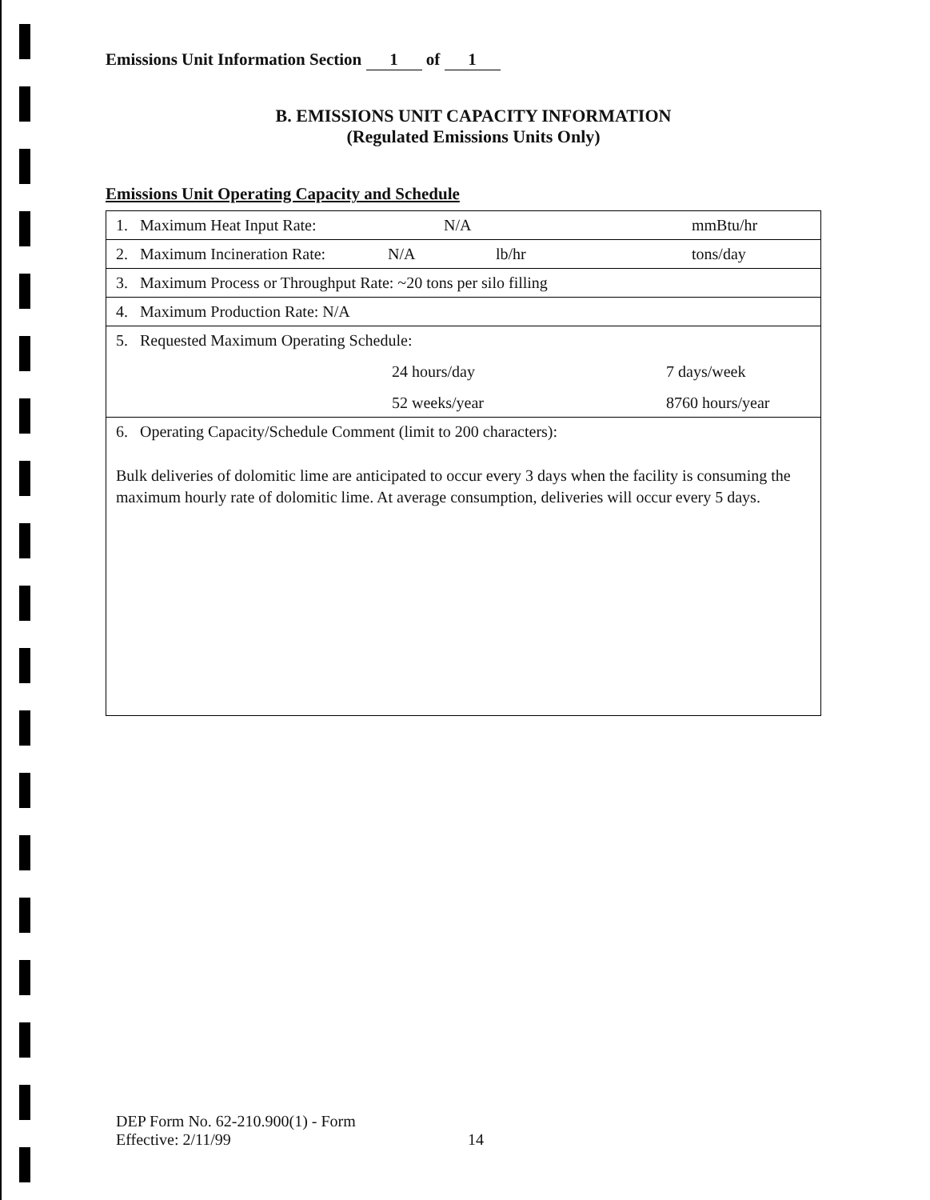Emissions Unit Information Section 1 of 1
B. EMISSIONS UNIT CAPACITY INFORMATION
(Regulated Emissions Units Only)
Emissions Unit Operating Capacity and Schedule
| 1. Maximum Heat Input Rate: N/A mmBtu/hr |
| 2. Maximum Incineration Rate: N/A lb/hr tons/day |
| 3. Maximum Process or Throughput Rate: ~20 tons per silo filling |
| 4. Maximum Production Rate: N/A |
| 5. Requested Maximum Operating Schedule: 24 hours/day 7 days/week 52 weeks/year 8760 hours/year |
| 6. Operating Capacity/Schedule Comment (limit to 200 characters): Bulk deliveries of dolomitic lime are anticipated to occur every 3 days when the facility is consuming the maximum hourly rate of dolomitic lime. At average consumption, deliveries will occur every 5 days. |
DEP Form No. 62-210.900(1) - Form
Effective: 2/11/99 14